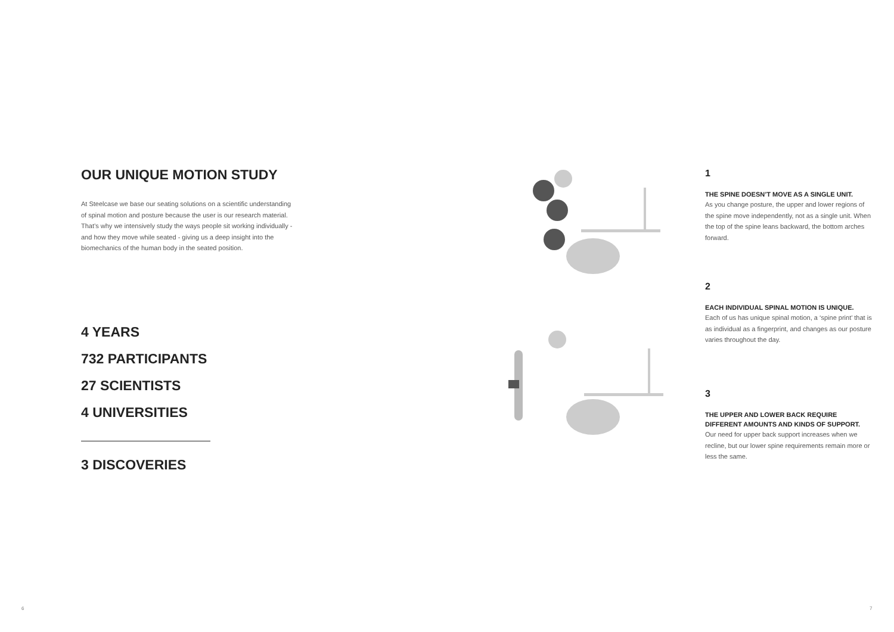OUR UNIQUE MOTION STUDY
At Steelcase we base our seating solutions on a scientific understanding of spinal motion and posture because the user is our research material. That’s why we intensively study the ways people sit working individually - and how they move while seated - giving us a deep insight into the biomechanics of the human body in the seated position.
4 YEARS
732 PARTICIPANTS
27 SCIENTISTS
4 UNIVERSITIES
3 DISCOVERIES
1
THE SPINE DOESN’T MOVE AS A SINGLE UNIT.
As you change posture, the upper and lower regions of the spine move independently, not as a single unit. When the top of the spine leans backward, the bottom arches forward.
2
EACH INDIVIDUAL SPINAL MOTION IS UNIQUE.
Each of us has unique spinal motion, a ‘spine print’ that is as individual as a fingerprint, and changes as our posture varies throughout the day.
3
THE UPPER AND LOWER BACK REQUIRE DIFFERENT AMOUNTS AND KINDS OF SUPPORT.
Our need for upper back support increases when we recline, but our lower spine requirements remain more or less the same.
6 7